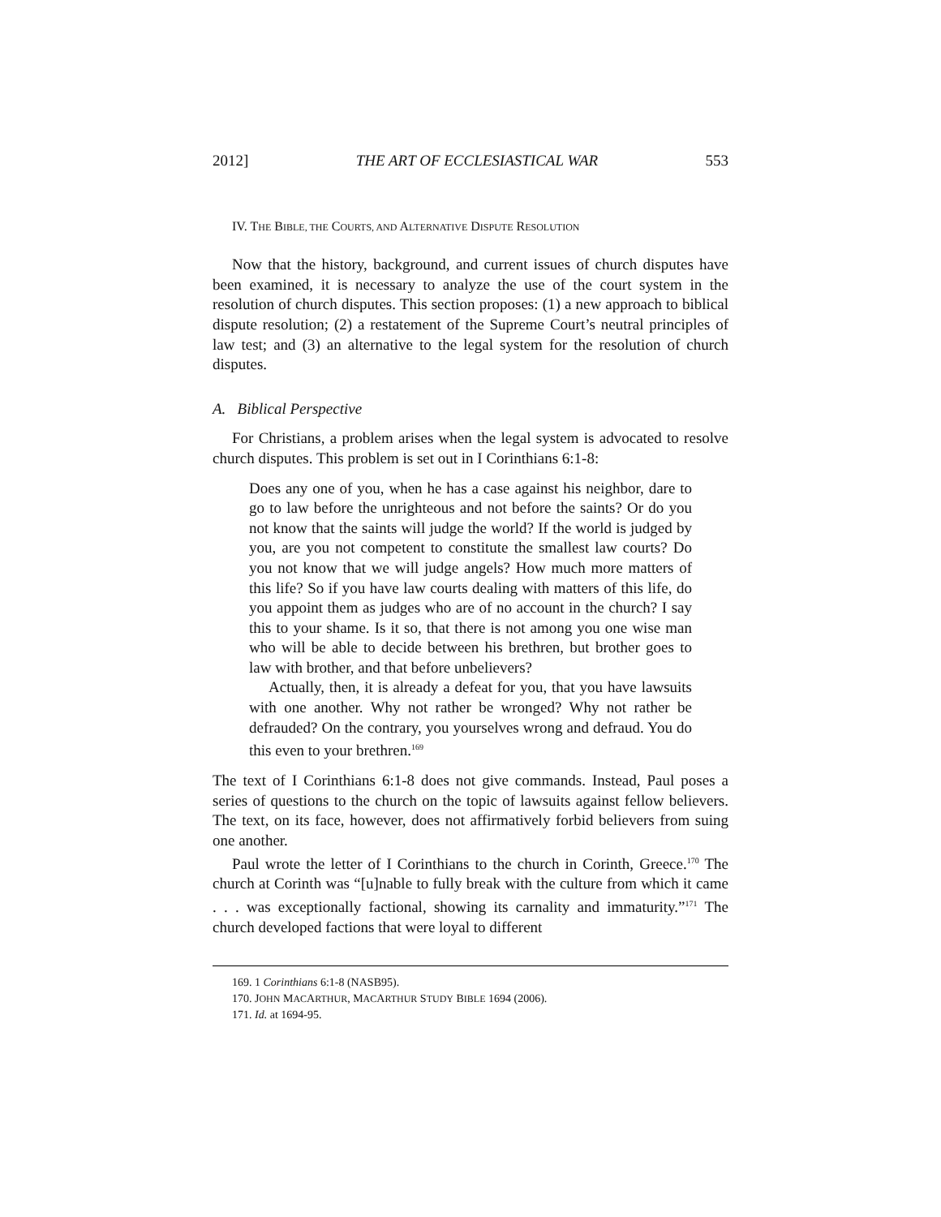2012] THE ART OF ECCLESIASTICAL WAR 553
IV. THE BIBLE, THE COURTS, AND ALTERNATIVE DISPUTE RESOLUTION
Now that the history, background, and current issues of church disputes have been examined, it is necessary to analyze the use of the court system in the resolution of church disputes. This section proposes: (1) a new approach to biblical dispute resolution; (2) a restatement of the Supreme Court’s neutral principles of law test; and (3) an alternative to the legal system for the resolution of church disputes.
A. Biblical Perspective
For Christians, a problem arises when the legal system is advocated to resolve church disputes. This problem is set out in I Corinthians 6:1-8:
Does any one of you, when he has a case against his neighbor, dare to go to law before the unrighteous and not before the saints? Or do you not know that the saints will judge the world? If the world is judged by you, are you not competent to constitute the smallest law courts? Do you not know that we will judge angels? How much more matters of this life? So if you have law courts dealing with matters of this life, do you appoint them as judges who are of no account in the church? I say this to your shame. Is it so, that there is not among you one wise man who will be able to decide between his brethren, but brother goes to law with brother, and that before unbelievers?
Actually, then, it is already a defeat for you, that you have lawsuits with one another. Why not rather be wronged? Why not rather be defrauded? On the contrary, you yourselves wrong and defraud. You do this even to your brethren.<sup>169</sup>
The text of I Corinthians 6:1-8 does not give commands. Instead, Paul poses a series of questions to the church on the topic of lawsuits against fellow believers. The text, on its face, however, does not affirmatively forbid believers from suing one another.
Paul wrote the letter of I Corinthians to the church in Corinth, Greece.<sup>170</sup> The church at Corinth was “[u]nable to fully break with the culture from which it came . . . was exceptionally factional, showing its carnality and immaturity.”<sup>171</sup> The church developed factions that were loyal to different
169. 1 Corinthians 6:1-8 (NASB95).
170. JOHN MACARTHUR, MACARTHUR STUDY BIBLE 1694 (2006).
171. Id. at 1694-95.